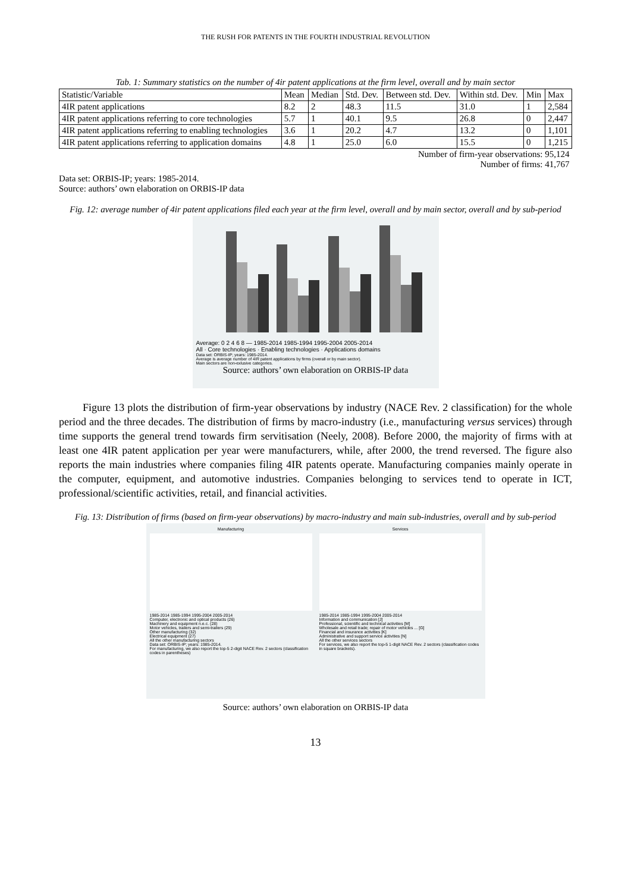THE RUSH FOR PATENTS IN THE FOURTH INDUSTRIAL REVOLUTION
Tab. 1: Summary statistics on the number of 4ir patent applications at the firm level, overall and by main sector
| Statistic/Variable | Mean | Median | Std. Dev. | Between std. Dev. | Within std. Dev. | Min | Max |
| --- | --- | --- | --- | --- | --- | --- | --- |
| 4IR patent applications | 8.2 | 2 | 48.3 | 11.5 | 31.0 | 1 | 2,584 |
| 4IR patent applications referring to core technologies | 5.7 | 1 | 40.1 | 9.5 | 26.8 | 0 | 2,447 |
| 4IR patent applications referring to enabling technologies | 3.6 | 1 | 20.2 | 4.7 | 13.2 | 0 | 1,101 |
| 4IR patent applications referring to application domains | 4.8 | 1 | 25.0 | 6.0 | 15.5 | 0 | 1,215 |
| Number of firm-year observations: 95,124 Number of firms: 41,767 | | | | | | | |
Data set: ORBIS-IP; years: 1985-2014.
Source: authors’ own elaboration on ORBIS-IP data
Fig. 12: average number of 4ir patent applications filed each year at the firm level, overall and by main sector, overall and by sub-period
Average: 0 2 4 6 8 — 1985-2014 1985-1994 1995-2004 2005-2014
All · Core technologies · Enabling technologies · Applications domains
Data set: ORBIS-IP; years: 1985-2014.
Average is average number of 4IR patent applications by firms (overall or by main sector).
Main sectors are non-exlusive categories.
Source: authors’ own elaboration on ORBIS-IP data
Figure 13 plots the distribution of firm-year observations by industry (NACE Rev. 2 classification) for the whole period and the three decades. The distribution of firms by macro-industry (i.e., manufacturing versus services) through time supports the general trend towards firm servitisation (Neely, 2008). Before 2000, the majority of firms with at least one 4IR patent application per year were manufacturers, while, after 2000, the trend reversed. The figure also reports the main industries where companies filing 4IR patents operate. Manufacturing companies mainly operate in the computer, equipment, and automotive industries. Companies belonging to services tend to operate in ICT, professional/scientific activities, retail, and financial activities.
Fig. 13: Distribution of firms (based on firm-year observations) by macro-industry and main sub-industries, overall and by sub-period
Manufacturing
1985-2014 1985-1994 1995-2004 2005-2014
Computer, electronic and optical products (26)
Machinery and equipment n.e.c. (28)
Motor vehicles, trailers and semi-trailers (29)
Other manufacturing (32)
Electrical equipment (27)
All the other manufacturing sectors
Data set: ORBIS-IP; years: 1985-2014.
For manufacturing, we also report the top-5 2-digit NACE Rev. 2 sectors (classification codes in parentheses)
Services
1985-2014 1985-1994 1995-2004 2005-2014
Information and communication [J]
Professional, scientific and technical activities [M]
Wholesale and retail trade; repair of motor vehicles ... [G]
Financial and insurance activities [K]
Administrative and support service activities [N]
All the other services sectors
For services, we also report the top-5 1-digit NACE Rev. 2 sectors (classification codes in square brackets).
Source: authors’ own elaboration on ORBIS-IP data
13